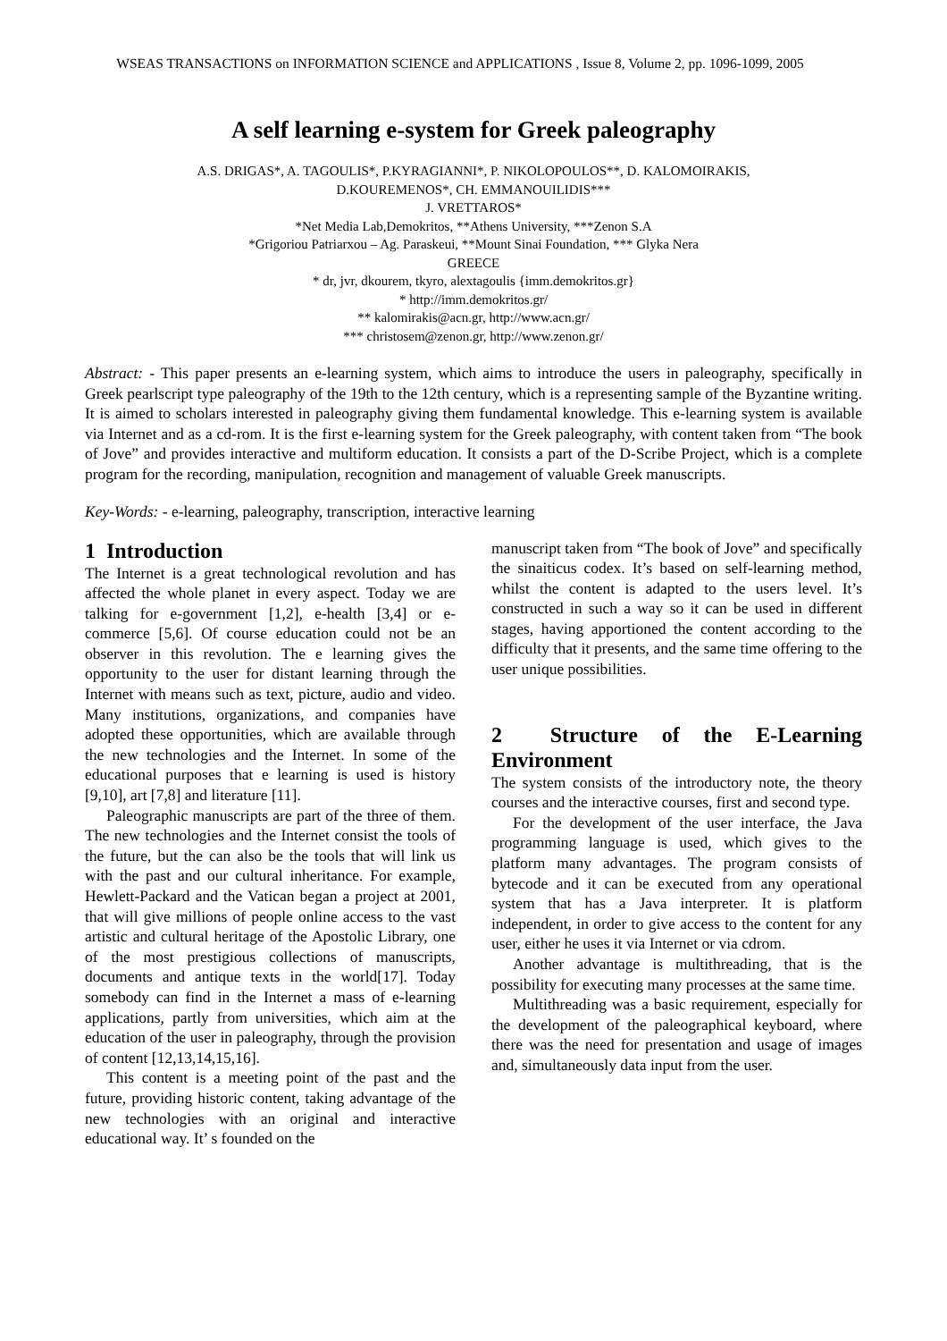WSEAS TRANSACTIONS on INFORMATION SCIENCE and APPLICATIONS , Issue 8, Volume 2, pp. 1096-1099, 2005
A self learning e-system for Greek paleography
A.S. DRIGAS*, A. TAGOULIS*, P.KYRAGIANNI*, P. NIKOLOPOULOS**, D. KALOMOIRAKIS,
D.KOUREMENOS*, CH. EMMANOUILIDIS***
J. VRETTAROS*
*Net Media Lab,Demokritos, **Athens University, ***Zenon S.A
*Grigoriou Patriarxou – Ag. Paraskeui, **Mount Sinai Foundation, *** Glyka Nera
GREECE
* dr, jvr, dkourem, tkyro, alextagoulis {imm.demokritos.gr}
* http://imm.demokritos.gr/
** kalomirakis@acn.gr, http://www.acn.gr/
*** christosem@zenon.gr, http://www.zenon.gr/
Abstract: - This paper presents an e-learning system, which aims to introduce the users in paleography, specifically in Greek pearlscript type paleography of the 19th to the 12th century, which is a representing sample of the Byzantine writing. It is aimed to scholars interested in paleography giving them fundamental knowledge. This e-learning system is available via Internet and as a cd-rom. It is the first e-learning system for the Greek paleography, with content taken from “The book of Jove” and provides interactive and multiform education. It consists a part of the D-Scribe Project, which is a complete program for the recording, manipulation, recognition and management of valuable Greek manuscripts.
Key-Words: - e-learning, paleography, transcription, interactive learning
1 Introduction
The Internet is a great technological revolution and has affected the whole planet in every aspect. Today we are talking for e-government [1,2], e-health [3,4] or e-commerce [5,6]. Of course education could not be an observer in this revolution. The e learning gives the opportunity to the user for distant learning through the Internet with means such as text, picture, audio and video. Many institutions, organizations, and companies have adopted these opportunities, which are available through the new technologies and the Internet. In some of the educational purposes that e learning is used is history [9,10], art [7,8] and literature [11].
Paleographic manuscripts are part of the three of them. The new technologies and the Internet consist the tools of the future, but the can also be the tools that will link us with the past and our cultural inheritance. For example, Hewlett-Packard and the Vatican began a project at 2001, that will give millions of people online access to the vast artistic and cultural heritage of the Apostolic Library, one of the most prestigious collections of manuscripts, documents and antique texts in the world[17]. Today somebody can find in the Internet a mass of e-learning applications, partly from universities, which aim at the education of the user in paleography, through the provision of content [12,13,14,15,16].
This content is a meeting point of the past and the future, providing historic content, taking advantage of the new technologies with an original and interactive educational way. It’ s founded on the
manuscript taken from “The book of Jove” and specifically the sinaiticus codex. It’s based on self-learning method, whilst the content is adapted to the users level. It’s constructed in such a way so it can be used in different stages, having apportioned the content according to the difficulty that it presents, and the same time offering to the user unique possibilities.
2 Structure of the E-Learning Environment
The system consists of the introductory note, the theory courses and the interactive courses, first and second type.
For the development of the user interface, the Java programming language is used, which gives to the platform many advantages. The program consists of bytecode and it can be executed from any operational system that has a Java interpreter. It is platform independent, in order to give access to the content for any user, either he uses it via Internet or via cdrom.
Another advantage is multithreading, that is the possibility for executing many processes at the same time.
Multithreading was a basic requirement, especially for the development of the paleographical keyboard, where there was the need for presentation and usage of images and, simultaneously data input from the user.